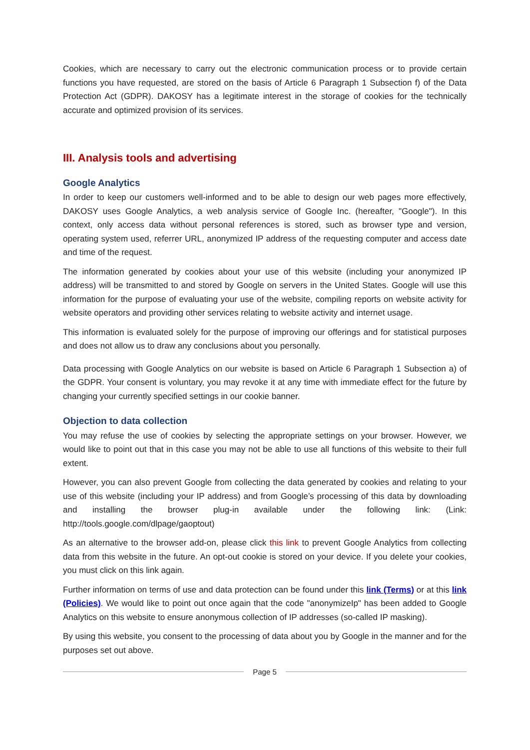Cookies, which are necessary to carry out the electronic communication process or to provide certain functions you have requested, are stored on the basis of Article 6 Paragraph 1 Subsection f) of the Data Protection Act (GDPR). DAKOSY has a legitimate interest in the storage of cookies for the technically accurate and optimized provision of its services.
III. Analysis tools and advertising
Google Analytics
In order to keep our customers well-informed and to be able to design our web pages more effectively, DAKOSY uses Google Analytics, a web analysis service of Google Inc. (hereafter, "Google"). In this context, only access data without personal references is stored, such as browser type and version, operating system used, referrer URL, anonymized IP address of the requesting computer and access date and time of the request.
The information generated by cookies about your use of this website (including your anonymized IP address) will be transmitted to and stored by Google on servers in the United States. Google will use this information for the purpose of evaluating your use of the website, compiling reports on website activity for website operators and providing other services relating to website activity and internet usage.
This information is evaluated solely for the purpose of improving our offerings and for statistical purposes and does not allow us to draw any conclusions about you personally.
Data processing with Google Analytics on our website is based on Article 6 Paragraph 1 Subsection a) of the GDPR. Your consent is voluntary, you may revoke it at any time with immediate effect for the future by changing your currently specified settings in our cookie banner.
Objection to data collection
You may refuse the use of cookies by selecting the appropriate settings on your browser. However, we would like to point out that in this case you may not be able to use all functions of this website to their full extent.
However, you can also prevent Google from collecting the data generated by cookies and relating to your use of this website (including your IP address) and from Google’s processing of this data by downloading and installing the browser plug-in available under the following link: (Link: http://tools.google.com/dlpage/gaoptout)
As an alternative to the browser add-on, please click this link to prevent Google Analytics from collecting data from this website in the future. An opt-out cookie is stored on your device. If you delete your cookies, you must click on this link again.
Further information on terms of use and data protection can be found under this link (Terms) or at this link (Policies). We would like to point out once again that the code "anonymizeIp" has been added to Google Analytics on this website to ensure anonymous collection of IP addresses (so-called IP masking).
By using this website, you consent to the processing of data about you by Google in the manner and for the purposes set out above.
Page 5